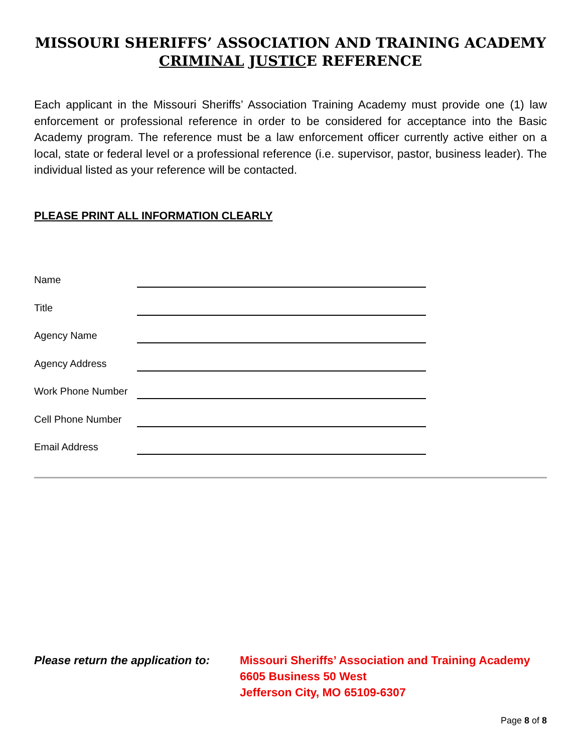MISSOURI SHERIFFS’ ASSOCIATION AND TRAINING ACADEMY
CRIMINAL JUSTICE REFERENCE
Each applicant in the Missouri Sheriffs’ Association Training Academy must provide one (1) law enforcement or professional reference in order to be considered for acceptance into the Basic Academy program. The reference must be a law enforcement officer currently active either on a local, state or federal level or a professional reference (i.e. supervisor, pastor, business leader). The individual listed as your reference will be contacted.
PLEASE PRINT ALL INFORMATION CLEARLY
Name
Title
Agency Name
Agency Address
Work Phone Number
Cell Phone Number
Email Address
Please return the application to:
Missouri Sheriffs’ Association and Training Academy
6605 Business 50 West
Jefferson City, MO 65109-6307
Page 8 of 8